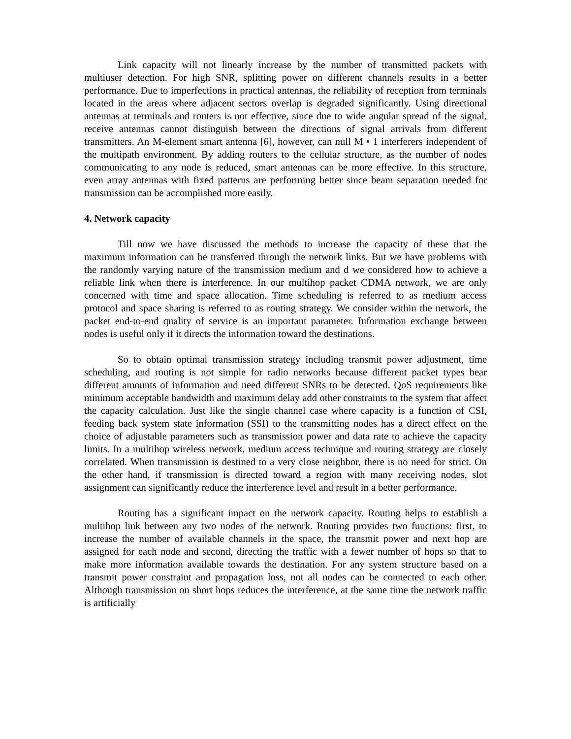Link capacity will not linearly increase by the number of transmitted packets with multiuser detection. For high SNR, splitting power on different channels results in a better performance. Due to imperfections in practical antennas, the reliability of reception from terminals located in the areas where adjacent sectors overlap is degraded significantly. Using directional antennas at terminals and routers is not effective, since due to wide angular spread of the signal, receive antennas cannot distinguish between the directions of signal arrivals from different transmitters. An M-element smart antenna [6], however, can null M • 1 interferers independent of the multipath environment. By adding routers to the cellular structure, as the number of nodes communicating to any node is reduced, smart antennas can be more effective. In this structure, even array antennas with fixed patterns are performing better since beam separation needed for transmission can be accomplished more easily.
4. Network capacity
Till now we have discussed the methods to increase the capacity of these that the maximum information can be transferred through the network links. But we have problems with the randomly varying nature of the transmission medium and d we considered how to achieve a reliable link when there is interference. In our multihop packet CDMA network, we are only concerned with time and space allocation. Time scheduling is referred to as medium access protocol and space sharing is referred to as routing strategy. We consider within the network, the packet end-to-end quality of service is an important parameter. Information exchange between nodes is useful only if it directs the information toward the destinations.
So to obtain optimal transmission strategy including transmit power adjustment, time scheduling, and routing is not simple for radio networks because different packet types bear different amounts of information and need different SNRs to be detected. QoS requirements like minimum acceptable bandwidth and maximum delay add other constraints to the system that affect the capacity calculation. Just like the single channel case where capacity is a function of CSI, feeding back system state information (SSI) to the transmitting nodes has a direct effect on the choice of adjustable parameters such as transmission power and data rate to achieve the capacity limits. In a multihop wireless network, medium access technique and routing strategy are closely correlated. When transmission is destined to a very close neighbor, there is no need for strict. On the other hand, if transmission is directed toward a region with many receiving nodes, slot assignment can significantly reduce the interference level and result in a better performance.
Routing has a significant impact on the network capacity. Routing helps to establish a multihop link between any two nodes of the network. Routing provides two functions: first, to increase the number of available channels in the space, the transmit power and next hop are assigned for each node and second, directing the traffic with a fewer number of hops so that to make more information available towards the destination. For any system structure based on a transmit power constraint and propagation loss, not all nodes can be connected to each other. Although transmission on short hops reduces the interference, at the same time the network traffic is artificially